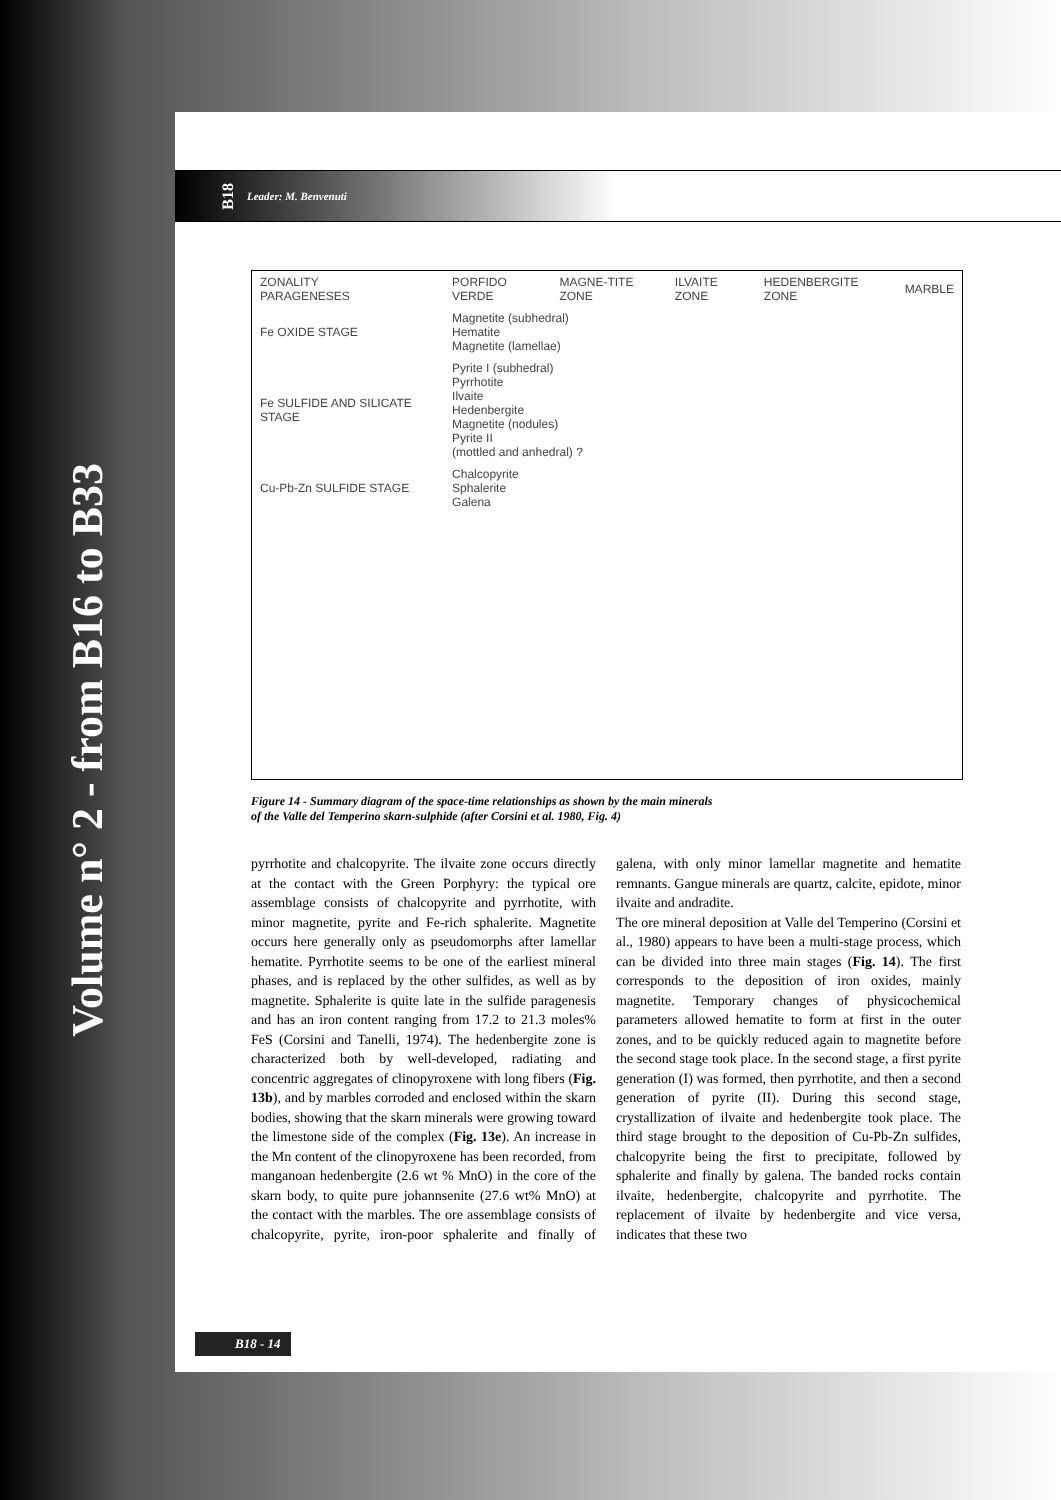Volume n° 2 - from B16 to B33
B18 Leader: M. Benvenuti
| ZONALITY PARAGENESES | PORFIDO VERDE | MAGNE-TITE ZONE | ILVAITE ZONE | HEDENBERGITE ZONE | MARBLE |
| Fe OXIDE STAGE | Magnetite (subhedral) Hematite Magnetite (lamellae) | | | | |
| Fe SULFIDE AND SILICATE STAGE | Pyrite I (subhedral) Pyrrhotite Ilvaite Hedenbergite Magnetite (nodules) Pyrite II (mottled and anhedral) ? | | | | |
| Cu-Pb-Zn SULFIDE STAGE | Chalcopyrite Sphalerite Galena | | | | |
Figure 14 - Summary diagram of the space-time relationships as shown by the main minerals
of the Valle del Temperino skarn-sulphide (after Corsini et al. 1980, Fig. 4)
pyrrhotite and chalcopyrite. The ilvaite zone occurs directly at the contact with the Green Porphyry: the typical ore assemblage consists of chalcopyrite and pyrrhotite, with minor magnetite, pyrite and Fe-rich sphalerite. Magnetite occurs here generally only as pseudomorphs after lamellar hematite. Pyrrhotite seems to be one of the earliest mineral phases, and is replaced by the other sulfides, as well as by magnetite. Sphalerite is quite late in the sulfide paragenesis and has an iron content ranging from 17.2 to 21.3 moles% FeS (Corsini and Tanelli, 1974). The hedenbergite zone is characterized both by well-developed, radiating and concentric aggregates of clinopyroxene with long fibers (Fig. 13b), and by marbles corroded and enclosed within the skarn bodies, showing that the skarn minerals were growing toward the limestone side of the complex (Fig. 13e). An increase in the Mn content of the clinopyroxene has been recorded, from manganoan hedenbergite (2.6 wt % MnO) in the core of the skarn body, to quite pure johannsenite (27.6 wt% MnO) at the contact with the marbles. The ore assemblage consists of chalcopyrite, pyrite, iron-poor sphalerite and finally of galena, with only minor lamellar magnetite and hematite remnants. Gangue minerals are quartz, calcite, epidote, minor ilvaite and andradite.
The ore mineral deposition at Valle del Temperino (Corsini et al., 1980) appears to have been a multi-stage process, which can be divided into three main stages (Fig. 14). The first corresponds to the deposition of iron oxides, mainly magnetite. Temporary changes of physicochemical parameters allowed hematite to form at first in the outer zones, and to be quickly reduced again to magnetite before the second stage took place. In the second stage, a first pyrite generation (I) was formed, then pyrrhotite, and then a second generation of pyrite (II). During this second stage, crystallization of ilvaite and hedenbergite took place. The third stage brought to the deposition of Cu-Pb-Zn sulfides, chalcopyrite being the first to precipitate, followed by sphalerite and finally by galena. The banded rocks contain ilvaite, hedenbergite, chalcopyrite and pyrrhotite. The replacement of ilvaite by hedenbergite and vice versa, indicates that these two
B18 - 14